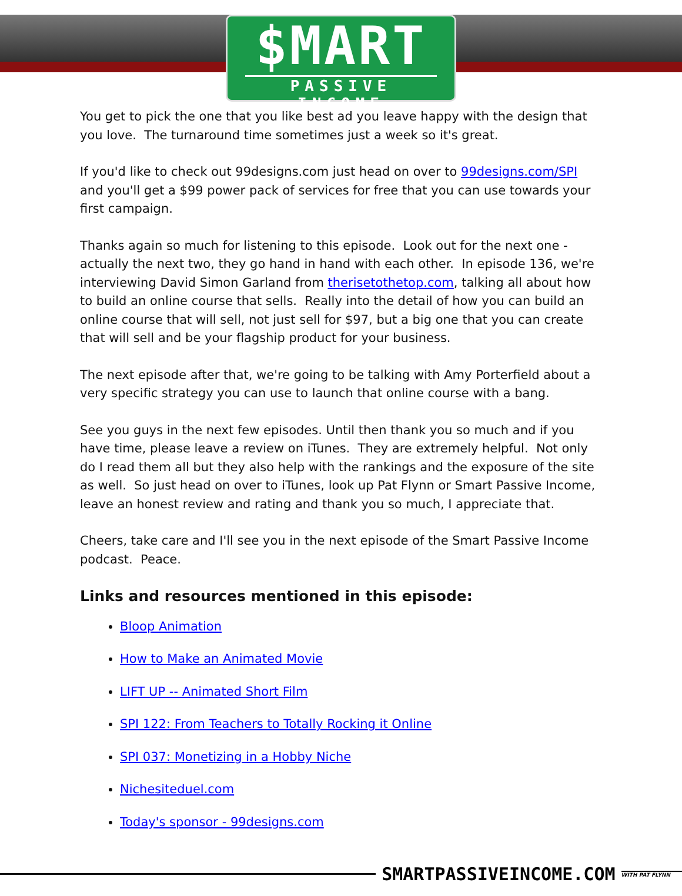$MART
PASSIVE INCOME
You get to pick the one that you like best ad you leave happy with the design that you love. The turnaround time sometimes just a week so it's great.
If you'd like to check out 99designs.com just head on over to 99designs.com/SPI and you'll get a $99 power pack of services for free that you can use towards your first campaign.
Thanks again so much for listening to this episode. Look out for the next one - actually the next two, they go hand in hand with each other. In episode 136, we're interviewing David Simon Garland from therisetothetop.com, talking all about how to build an online course that sells. Really into the detail of how you can build an online course that will sell, not just sell for $97, but a big one that you can create that will sell and be your flagship product for your business.
The next episode after that, we're going to be talking with Amy Porterfield about a very specific strategy you can use to launch that online course with a bang.
See you guys in the next few episodes. Until then thank you so much and if you have time, please leave a review on iTunes. They are extremely helpful. Not only do I read them all but they also help with the rankings and the exposure of the site as well. So just head on over to iTunes, look up Pat Flynn or Smart Passive Income, leave an honest review and rating and thank you so much, I appreciate that.
Cheers, take care and I'll see you in the next episode of the Smart Passive Income podcast. Peace.
Links and resources mentioned in this episode:
Bloop Animation
How to Make an Animated Movie
LIFT UP -- Animated Short Film
SPI 122: From Teachers to Totally Rocking it Online
SPI 037: Monetizing in a Hobby Niche
Nichesiteduel.com
Today's sponsor - 99designs.com
SMARTPASSIVEINCOME.COM
WITH PAT FLYNN